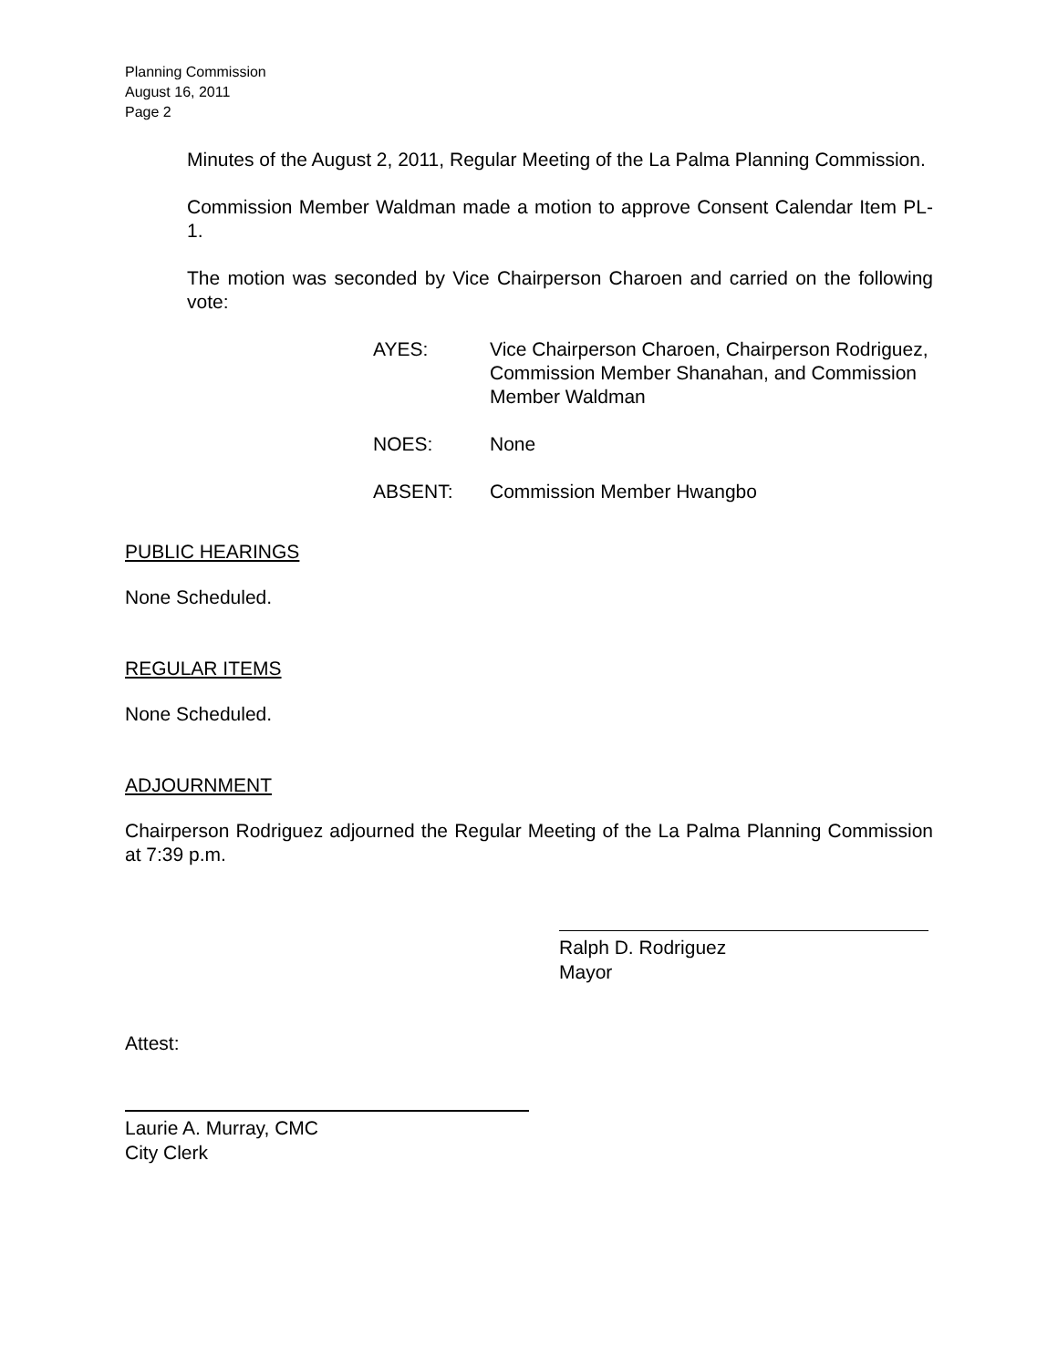Planning Commission
August 16, 2011
Page 2
Minutes of the August 2, 2011, Regular Meeting of the La Palma Planning Commission.
Commission Member Waldman made a motion to approve Consent Calendar Item PL-1.
The motion was seconded by Vice Chairperson Charoen and carried on the following vote:
AYES: Vice Chairperson Charoen, Chairperson Rodriguez, Commission Member Shanahan, and Commission Member Waldman
NOES: None
ABSENT: Commission Member Hwangbo
PUBLIC HEARINGS
None Scheduled.
REGULAR ITEMS
None Scheduled.
ADJOURNMENT
Chairperson Rodriguez adjourned the Regular Meeting of the La Palma Planning Commission at 7:39 p.m.
Ralph D. Rodriguez
Mayor
Attest:
Laurie A. Murray, CMC
City Clerk